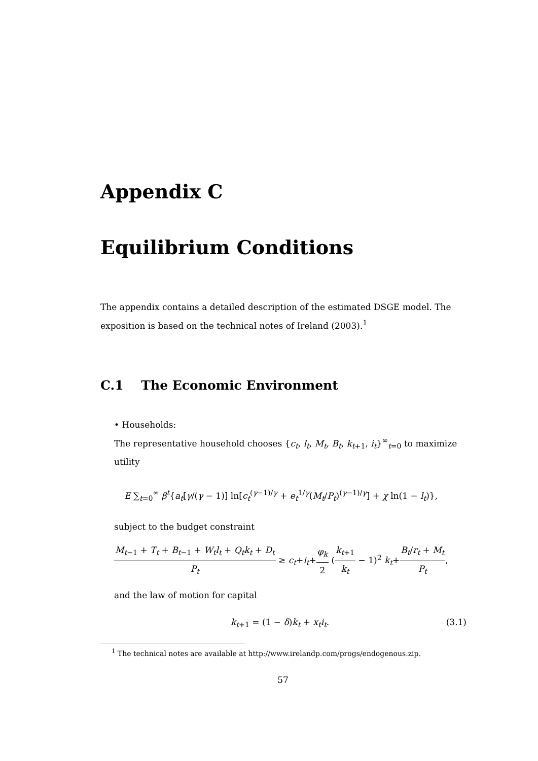Appendix C
Equilibrium Conditions
The appendix contains a detailed description of the estimated DSGE model. The exposition is based on the technical notes of Ireland (2003).<sup>1</sup>
C.1 The Economic Environment
• Households:
The representative household chooses {c<sub>t</sub>, l<sub>t</sub>, M<sub>t</sub>, B<sub>t</sub>, k<sub>t+1</sub>, i<sub>t</sub>}<sup>∞</sup><sub>t=0</sub> to maximize utility
E ∑<sub>t=0</sub><sup>∞</sup> β<sup>t</sup>{a<sub>t</sub>[γ/(γ − 1)] ln[c<sub>t</sub><sup>(γ−1)/γ</sup> + e<sub>t</sub><sup>1/γ</sup>(M<sub>t</sub>/P<sub>t</sub>)<sup>(γ−1)/γ</sup>] + χ ln(1 − l<sub>t</sub>)},
subject to the budget constraint
M<sub>t−1</sub> + T<sub>t</sub> + B<sub>t−1</sub> + W<sub>t</sub>l<sub>t</sub> + Q<sub>t</sub>k<sub>t</sub> + D<sub>t</sub> P<sub>t</sub> ≥ c<sub>t</sub>+i<sub>t</sub>+φ<sub>k</sub> 2 (k<sub>t+1</sub> k<sub>t</sub> − 1)<sup>2</sup> k<sub>t</sub>+B<sub>t</sub>/r<sub>t</sub> + M<sub>t</sub> P<sub>t</sub>,
and the law of motion for capital
k<sub>t+1</sub> = (1 − δ)k<sub>t</sub> + x<sub>t</sub>i<sub>t</sub>. (3.1)
<sup>1</sup> The technical notes are available at http://www.irelandp.com/progs/endogenous.zip.
57